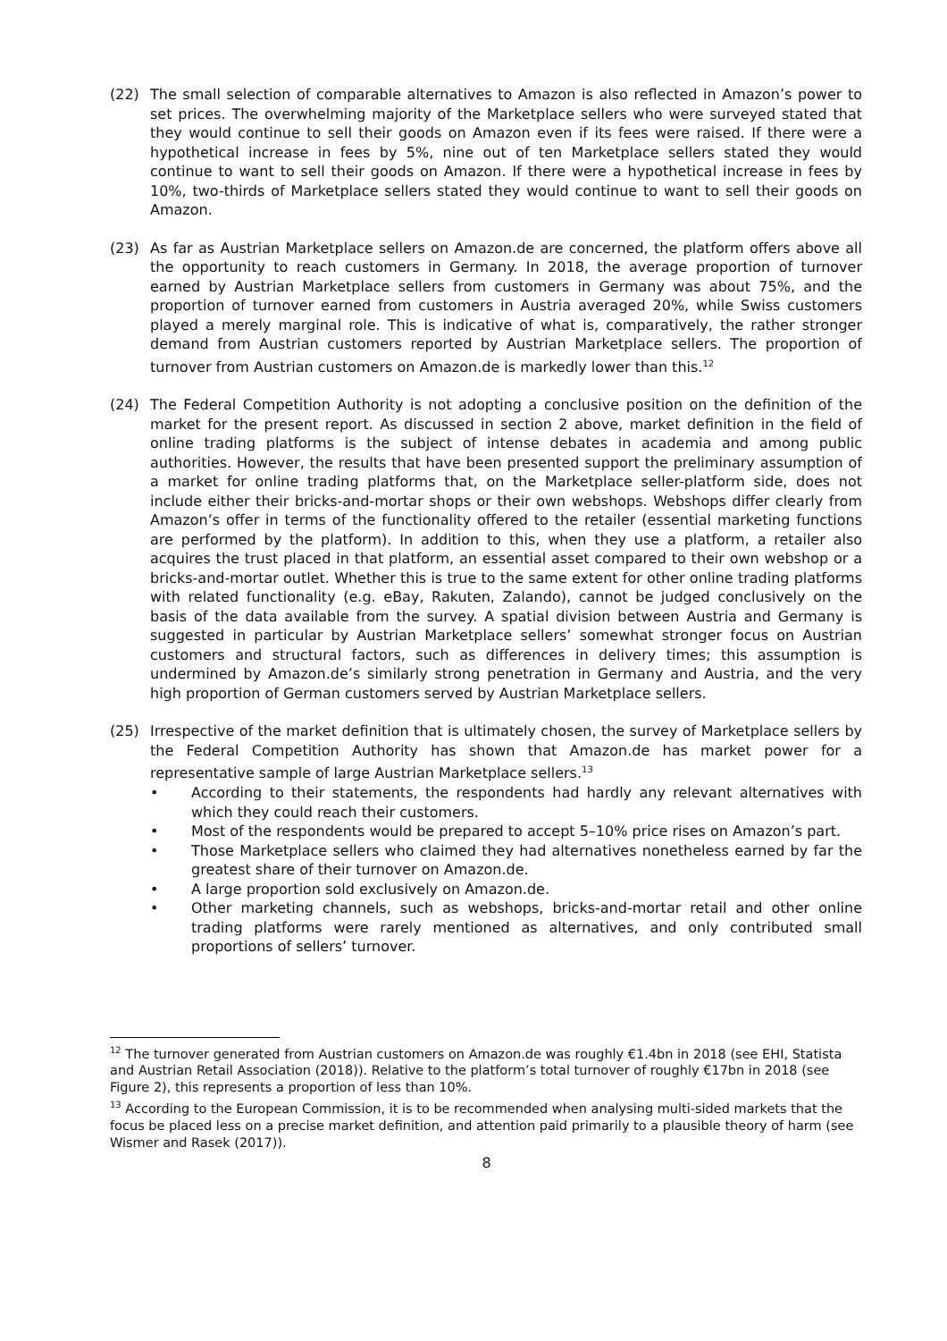(22) The small selection of comparable alternatives to Amazon is also reflected in Amazon’s power to set prices. The overwhelming majority of the Marketplace sellers who were surveyed stated that they would continue to sell their goods on Amazon even if its fees were raised. If there were a hypothetical increase in fees by 5%, nine out of ten Marketplace sellers stated they would continue to want to sell their goods on Amazon. If there were a hypothetical increase in fees by 10%, two-thirds of Marketplace sellers stated they would continue to want to sell their goods on Amazon.
(23) As far as Austrian Marketplace sellers on Amazon.de are concerned, the platform offers above all the opportunity to reach customers in Germany. In 2018, the average proportion of turnover earned by Austrian Marketplace sellers from customers in Germany was about 75%, and the proportion of turnover earned from customers in Austria averaged 20%, while Swiss customers played a merely marginal role. This is indicative of what is, comparatively, the rather stronger demand from Austrian customers reported by Austrian Marketplace sellers. The proportion of turnover from Austrian customers on Amazon.de is markedly lower than this.<sup>12</sup>
(24) The Federal Competition Authority is not adopting a conclusive position on the definition of the market for the present report. As discussed in section 2 above, market definition in the field of online trading platforms is the subject of intense debates in academia and among public authorities. However, the results that have been presented support the preliminary assumption of a market for online trading platforms that, on the Marketplace seller-platform side, does not include either their bricks-and-mortar shops or their own webshops. Webshops differ clearly from Amazon’s offer in terms of the functionality offered to the retailer (essential marketing functions are performed by the platform). In addition to this, when they use a platform, a retailer also acquires the trust placed in that platform, an essential asset compared to their own webshop or a bricks-and-mortar outlet. Whether this is true to the same extent for other online trading platforms with related functionality (e.g. eBay, Rakuten, Zalando), cannot be judged conclusively on the basis of the data available from the survey. A spatial division between Austria and Germany is suggested in particular by Austrian Marketplace sellers’ somewhat stronger focus on Austrian customers and structural factors, such as differences in delivery times; this assumption is undermined by Amazon.de’s similarly strong penetration in Germany and Austria, and the very high proportion of German customers served by Austrian Marketplace sellers.
(25) Irrespective of the market definition that is ultimately chosen, the survey of Marketplace sellers by the Federal Competition Authority has shown that Amazon.de has market power for a representative sample of large Austrian Marketplace sellers.<sup>13</sup>
• According to their statements, the respondents had hardly any relevant alternatives with which they could reach their customers.
• Most of the respondents would be prepared to accept 5–10% price rises on Amazon’s part.
• Those Marketplace sellers who claimed they had alternatives nonetheless earned by far the greatest share of their turnover on Amazon.de.
• A large proportion sold exclusively on Amazon.de.
• Other marketing channels, such as webshops, bricks-and-mortar retail and other online trading platforms were rarely mentioned as alternatives, and only contributed small proportions of sellers’ turnover.
<sup>12</sup> The turnover generated from Austrian customers on Amazon.de was roughly €1.4bn in 2018 (see EHI, Statista and Austrian Retail Association (2018)). Relative to the platform’s total turnover of roughly €17bn in 2018 (see Figure 2), this represents a proportion of less than 10%.
<sup>13</sup> According to the European Commission, it is to be recommended when analysing multi-sided markets that the focus be placed less on a precise market definition, and attention paid primarily to a plausible theory of harm (see Wismer and Rasek (2017)).
8